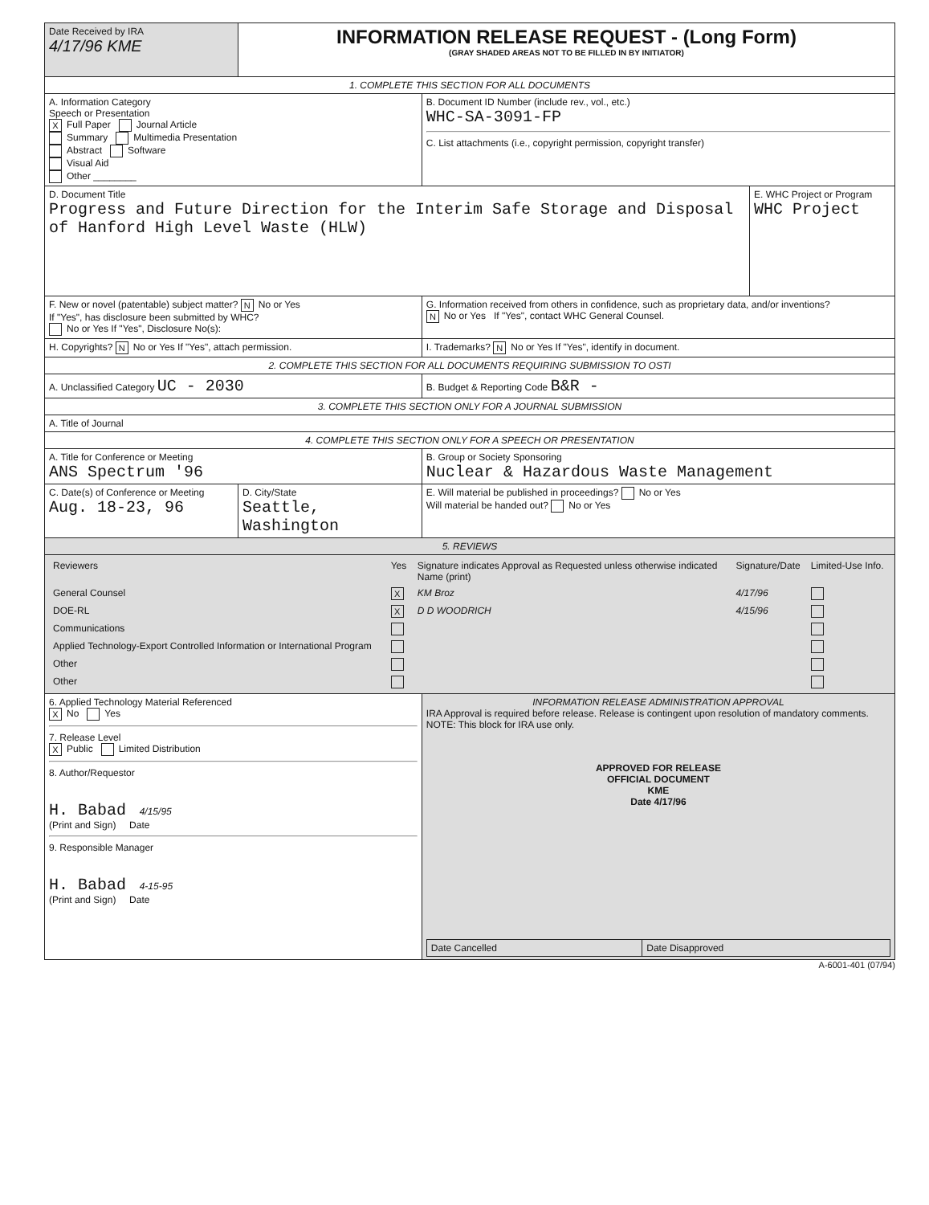| Date Received by IRA 4/17/96 KME | INFORMATION RELEASE REQUEST - (Long Form) (GRAY SHADED AREAS NOT TO BE FILLED IN BY INITIATOR) | | |
| 1. COMPLETE THIS SECTION FOR ALL DOCUMENTS | | | |
| A. Information Category Speech or Presentation X Full Paper Journal Article Summary Multimedia Presentation Abstract Software Visual Aid Other ________ | | B. Document ID Number (include rev., vol., etc.) WHC-SA-3091-FP C. List attachments (i.e., copyright permission, copyright transfer) | |
| D. Document Title Progress and Future Direction for the Interim Safe Storage and Disposal of Hanford High Level Waste (HLW) | | | E. WHC Project or Program WHC Project |
| F. New or novel (patentable) subject matter? N No or Yes If "Yes", has disclosure been submitted by WHC? No or Yes If "Yes", Disclosure No(s): | | G. Information received from others in confidence, such as proprietary data, and/or inventions? N No or Yes If "Yes", contact WHC General Counsel. | |
| H. Copyrights? N No or Yes If "Yes", attach permission. | | I. Trademarks? N No or Yes If "Yes", identify in document. | |
| 2. COMPLETE THIS SECTION FOR ALL DOCUMENTS REQUIRING SUBMISSION TO OSTI | | | |
| A. Unclassified Category UC - 2030 | | B. Budget & Reporting Code B&R - | |
| 3. COMPLETE THIS SECTION ONLY FOR A JOURNAL SUBMISSION | | | |
| A. Title of Journal | | | |
| 4. COMPLETE THIS SECTION ONLY FOR A SPEECH OR PRESENTATION | | | |
| A. Title for Conference or Meeting ANS Spectrum '96 | | B. Group or Society Sponsoring Nuclear & Hazardous Waste Management | |
| C. Date(s) of Conference or Meeting Aug. 18-23, 96 | D. City/State Seattle, Washington | E. Will material be published in proceedings? No or Yes Will material be handed out? No or Yes | |
| 5. REVIEWS | | | |
| / Reviewers / Yes / Signature indicates Approval as Requested unless otherwise indicated Name (print) / Signature/Date / Limited-Use Info. / / General Counsel / X / KM Broz / 4/17/96 / / / DOE-RL / X / D D WOODRICH / 4/15/96 / / / Communications / / / / / / Applied Technology-Export Controlled Information or International Program / / / / / / Other / / / / / / Other / / / / / | | | |
| 6. Applied Technology Material Referenced X No Yes 7. Release Level X Public Limited Distribution 8. Author/Requestor H. Babad 4/15/95 (Print and Sign) Date 9. Responsible Manager H. Babad 4-15-95 (Print and Sign) Date | | INFORMATION RELEASE ADMINISTRATION APPROVAL IRA Approval is required before release. Release is contingent upon resolution of mandatory comments. NOTE: This block for IRA use only. APPROVED FOR RELEASE OFFICIAL DOCUMENT KME Date 4/17/96 / Date Cancelled / Date Disapproved / | |
A-6001-401 (07/94)